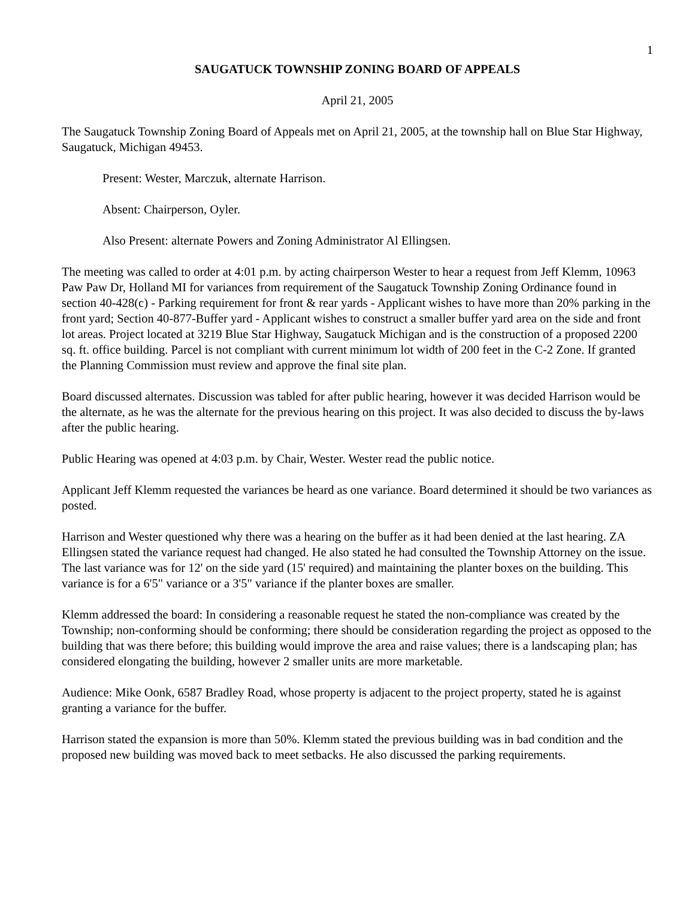1
SAUGATUCK TOWNSHIP ZONING BOARD OF APPEALS
April 21, 2005
The Saugatuck Township Zoning Board of Appeals met on April 21, 2005, at the township hall on Blue Star Highway, Saugatuck, Michigan 49453.
Present: Wester, Marczuk, alternate Harrison.
Absent: Chairperson, Oyler.
Also Present: alternate Powers and Zoning Administrator Al Ellingsen.
The meeting was called to order at 4:01 p.m. by acting chairperson Wester to hear a request from Jeff Klemm, 10963 Paw Paw Dr, Holland MI for variances from requirement of the Saugatuck Township Zoning Ordinance found in section 40-428(c) - Parking requirement for front & rear yards - Applicant wishes to have more than 20% parking in the front yard; Section 40-877-Buffer yard - Applicant wishes to construct a smaller buffer yard area on the side and front lot areas. Project located at 3219 Blue Star Highway, Saugatuck Michigan and is the construction of a proposed 2200 sq. ft. office building. Parcel is not compliant with current minimum lot width of 200 feet in the C-2 Zone. If granted the Planning Commission must review and approve the final site plan.
Board discussed alternates. Discussion was tabled for after public hearing, however it was decided Harrison would be the alternate, as he was the alternate for the previous hearing on this project. It was also decided to discuss the by-laws after the public hearing.
Public Hearing was opened at 4:03 p.m. by Chair, Wester. Wester read the public notice.
Applicant Jeff Klemm requested the variances be heard as one variance. Board determined it should be two variances as posted.
Harrison and Wester questioned why there was a hearing on the buffer as it had been denied at the last hearing. ZA Ellingsen stated the variance request had changed. He also stated he had consulted the Township Attorney on the issue. The last variance was for 12' on the side yard (15' required) and maintaining the planter boxes on the building. This variance is for a 6'5" variance or a 3'5" variance if the planter boxes are smaller.
Klemm addressed the board: In considering a reasonable request he stated the non-compliance was created by the Township; non-conforming should be conforming; there should be consideration regarding the project as opposed to the building that was there before; this building would improve the area and raise values; there is a landscaping plan; has considered elongating the building, however 2 smaller units are more marketable.
Audience: Mike Oonk, 6587 Bradley Road, whose property is adjacent to the project property, stated he is against granting a variance for the buffer.
Harrison stated the expansion is more than 50%. Klemm stated the previous building was in bad condition and the proposed new building was moved back to meet setbacks. He also discussed the parking requirements.